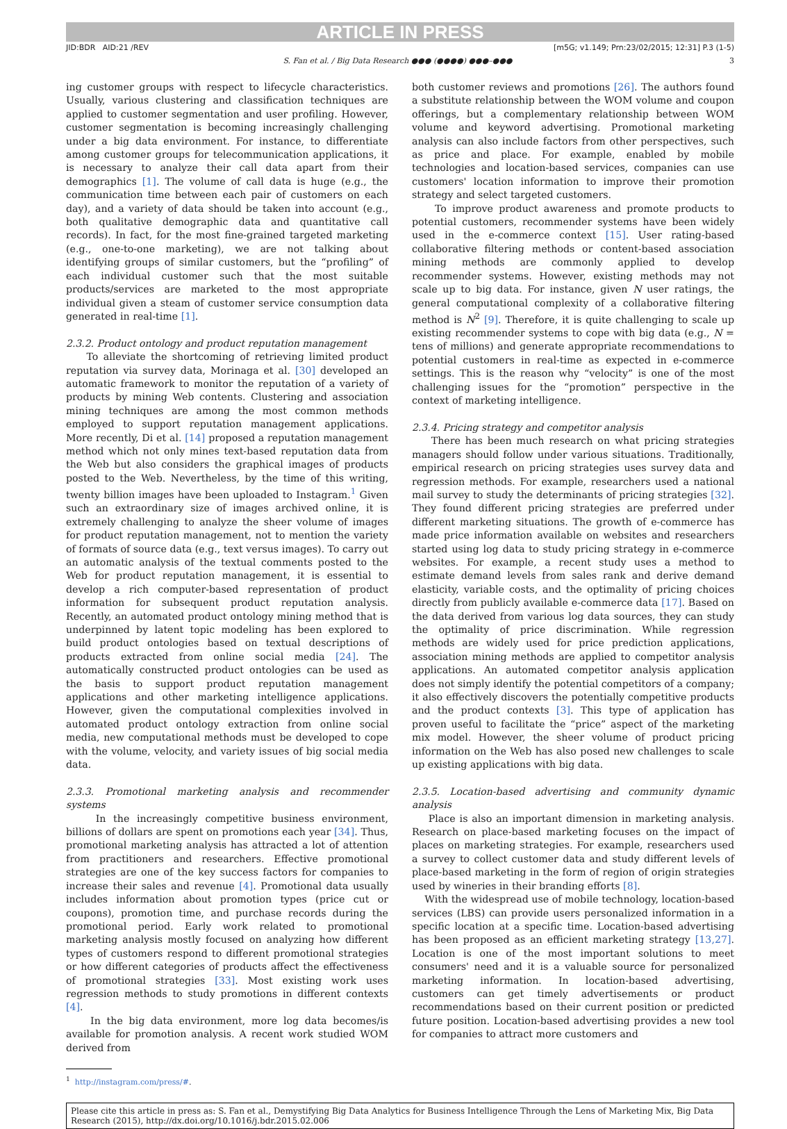ARTICLE IN PRESS
JID:BDR AID:21 /REV [m5G; v1.149; Prn:23/02/2015; 12:31] P.3 (1-5)
S. Fan et al. / Big Data Research ●●● (●●●●) ●●●–●●● 3
ing customer groups with respect to lifecycle characteristics. Usually, various clustering and classification techniques are applied to customer segmentation and user profiling. However, customer segmentation is becoming increasingly challenging under a big data environment. For instance, to differentiate among customer groups for telecommunication applications, it is necessary to analyze their call data apart from their demographics [1]. The volume of call data is huge (e.g., the communication time between each pair of customers on each day), and a variety of data should be taken into account (e.g., both qualitative demographic data and quantitative call records). In fact, for the most fine-grained targeted marketing (e.g., one-to-one marketing), we are not talking about identifying groups of similar customers, but the “profiling” of each individual customer such that the most suitable products/services are marketed to the most appropriate individual given a steam of customer service consumption data generated in real-time [1].
2.3.2. Product ontology and product reputation management
To alleviate the shortcoming of retrieving limited product reputation via survey data, Morinaga et al. [30] developed an automatic framework to monitor the reputation of a variety of products by mining Web contents. Clustering and association mining techniques are among the most common methods employed to support reputation management applications. More recently, Di et al. [14] proposed a reputation management method which not only mines text-based reputation data from the Web but also considers the graphical images of products posted to the Web. Nevertheless, by the time of this writing, twenty billion images have been uploaded to Instagram.<sup>1</sup> Given such an extraordinary size of images archived online, it is extremely challenging to analyze the sheer volume of images for product reputation management, not to mention the variety of formats of source data (e.g., text versus images). To carry out an automatic analysis of the textual comments posted to the Web for product reputation management, it is essential to develop a rich computer-based representation of product information for subsequent product reputation analysis. Recently, an automated product ontology mining method that is underpinned by latent topic modeling has been explored to build product ontologies based on textual descriptions of products extracted from online social media [24]. The automatically constructed product ontologies can be used as the basis to support product reputation management applications and other marketing intelligence applications. However, given the computational complexities involved in automated product ontology extraction from online social media, new computational methods must be developed to cope with the volume, velocity, and variety issues of big social media data.
2.3.3. Promotional marketing analysis and recommender systems
In the increasingly competitive business environment, billions of dollars are spent on promotions each year [34]. Thus, promotional marketing analysis has attracted a lot of attention from practitioners and researchers. Effective promotional strategies are one of the key success factors for companies to increase their sales and revenue [4]. Promotional data usually includes information about promotion types (price cut or coupons), promotion time, and purchase records during the promotional period. Early work related to promotional marketing analysis mostly focused on analyzing how different types of customers respond to different promotional strategies or how different categories of products affect the effectiveness of promotional strategies [33]. Most existing work uses regression methods to study promotions in different contexts [4].
In the big data environment, more log data becomes/is available for promotion analysis. A recent work studied WOM derived from
<sup>1</sup> http://instagram.com/press/#.
both customer reviews and promotions [26]. The authors found a substitute relationship between the WOM volume and coupon offerings, but a complementary relationship between WOM volume and keyword advertising. Promotional marketing analysis can also include factors from other perspectives, such as price and place. For example, enabled by mobile technologies and location-based services, companies can use customers' location information to improve their promotion strategy and select targeted customers.
To improve product awareness and promote products to potential customers, recommender systems have been widely used in the e-commerce context [15]. User rating-based collaborative filtering methods or content-based association mining methods are commonly applied to develop recommender systems. However, existing methods may not scale up to big data. For instance, given N user ratings, the general computational complexity of a collaborative filtering method is N<sup>2</sup> [9]. Therefore, it is quite challenging to scale up existing recommender systems to cope with big data (e.g., N = tens of millions) and generate appropriate recommendations to potential customers in real-time as expected in e-commerce settings. This is the reason why “velocity” is one of the most challenging issues for the “promotion” perspective in the context of marketing intelligence.
2.3.4. Pricing strategy and competitor analysis
There has been much research on what pricing strategies managers should follow under various situations. Traditionally, empirical research on pricing strategies uses survey data and regression methods. For example, researchers used a national mail survey to study the determinants of pricing strategies [32]. They found different pricing strategies are preferred under different marketing situations. The growth of e-commerce has made price information available on websites and researchers started using log data to study pricing strategy in e-commerce websites. For example, a recent study uses a method to estimate demand levels from sales rank and derive demand elasticity, variable costs, and the optimality of pricing choices directly from publicly available e-commerce data [17]. Based on the data derived from various log data sources, they can study the optimality of price discrimination. While regression methods are widely used for price prediction applications, association mining methods are applied to competitor analysis applications. An automated competitor analysis application does not simply identify the potential competitors of a company; it also effectively discovers the potentially competitive products and the product contexts [3]. This type of application has proven useful to facilitate the “price” aspect of the marketing mix model. However, the sheer volume of product pricing information on the Web has also posed new challenges to scale up existing applications with big data.
2.3.5. Location-based advertising and community dynamic analysis
Place is also an important dimension in marketing analysis. Research on place-based marketing focuses on the impact of places on marketing strategies. For example, researchers used a survey to collect customer data and study different levels of place-based marketing in the form of region of origin strategies used by wineries in their branding efforts [8].
With the widespread use of mobile technology, location-based services (LBS) can provide users personalized information in a specific location at a specific time. Location-based advertising has been proposed as an efficient marketing strategy [13,27]. Location is one of the most important solutions to meet consumers' need and it is a valuable source for personalized marketing information. In location-based advertising, customers can get timely advertisements or product recommendations based on their current position or predicted future position. Location-based advertising provides a new tool for companies to attract more customers and
Please cite this article in press as: S. Fan et al., Demystifying Big Data Analytics for Business Intelligence Through the Lens of Marketing Mix, Big Data Research (2015), http://dx.doi.org/10.1016/j.bdr.2015.02.006